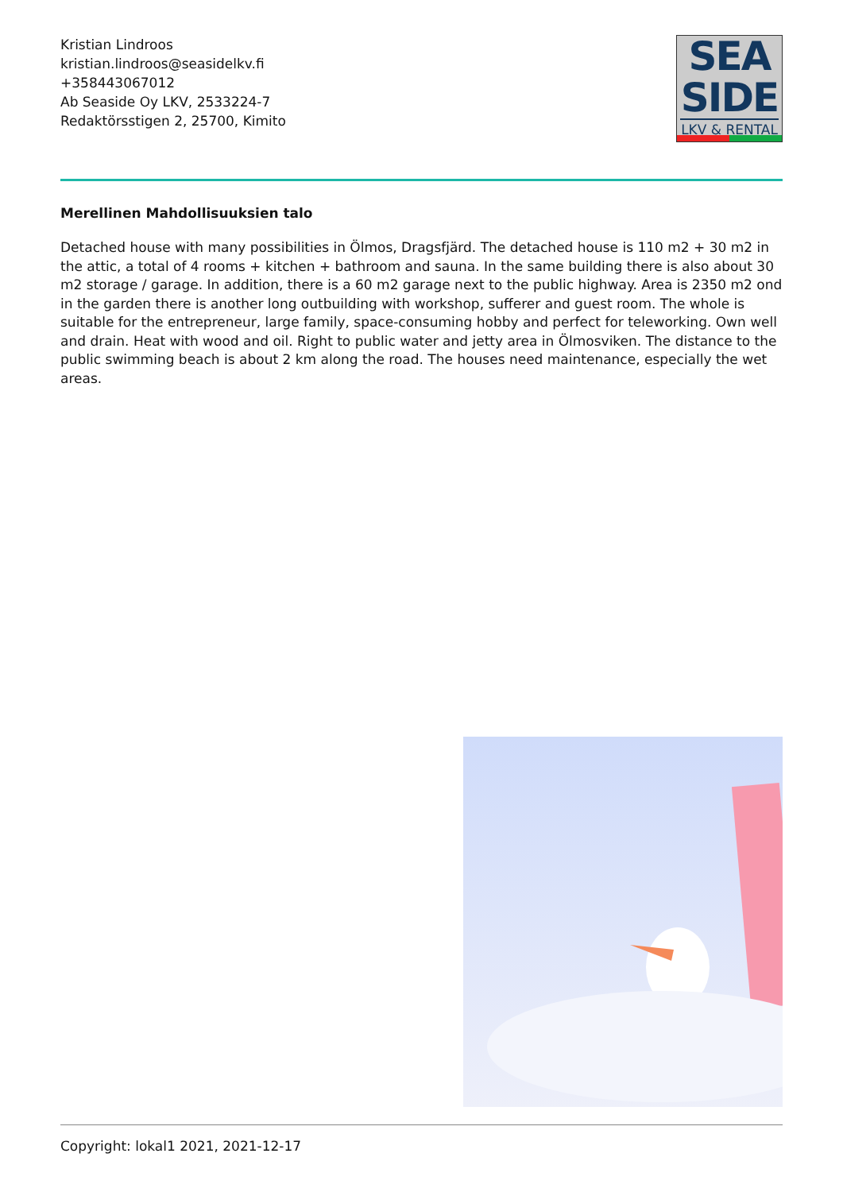Kristian Lindroos
kristian.lindroos@seasidelkv.fi
+358443067012
Ab Seaside Oy LKV, 2533224-7
Redaktörsstigen 2, 25700, Kimito
SEA
SIDE
LKV & RENTAL
Merellinen Mahdollisuuksien talo
Detached house with many possibilities in Ölmos, Dragsfjärd. The detached house is 110 m2 + 30 m2 in the attic, a total of 4 rooms + kitchen + bathroom and sauna. In the same building there is also about 30 m2 storage / garage. In addition, there is a 60 m2 garage next to the public highway. Area is 2350 m2 ond in the garden there is another long outbuilding with workshop, sufferer and guest room. The whole is suitable for the entrepreneur, large family, space-consuming hobby and perfect for teleworking. Own well and drain. Heat with wood and oil. Right to public water and jetty area in Ölmosviken. The distance to the public swimming beach is about 2 km along the road. The houses need maintenance, especially the wet areas.
Copyright: lokal1 2021, 2021-12-17